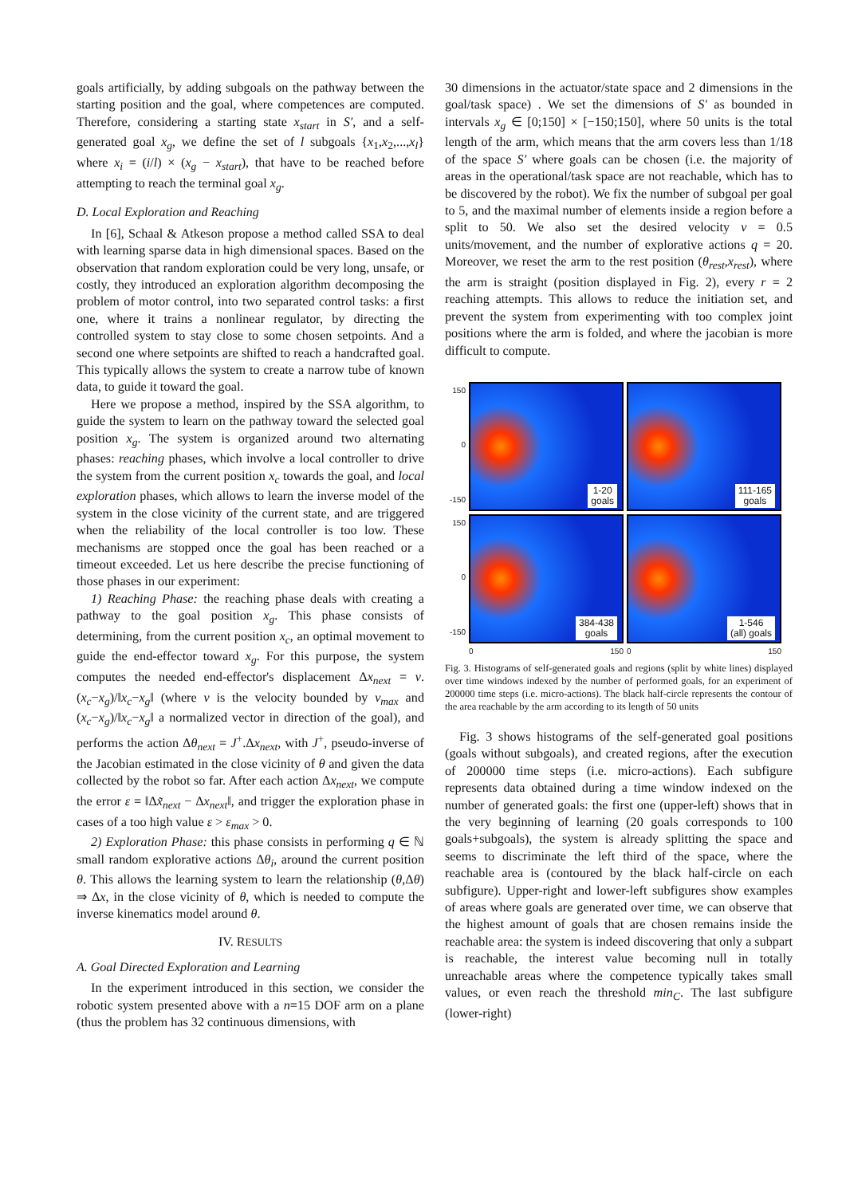goals artificially, by adding subgoals on the pathway between the starting position and the goal, where competences are computed. Therefore, considering a starting state x<sub>start</sub> in S′, and a self-generated goal x<sub>g</sub>, we define the set of l subgoals {x<sub>1</sub>,x<sub>2</sub>,...,x<sub>l</sub>} where x<sub>i</sub> = (i/l) × (x<sub>g</sub> − x<sub>start</sub>), that have to be reached before attempting to reach the terminal goal x<sub>g</sub>.
D. Local Exploration and Reaching
In [6], Schaal & Atkeson propose a method called SSA to deal with learning sparse data in high dimensional spaces. Based on the observation that random exploration could be very long, unsafe, or costly, they introduced an exploration algorithm decomposing the problem of motor control, into two separated control tasks: a first one, where it trains a nonlinear regulator, by directing the controlled system to stay close to some chosen setpoints. And a second one where setpoints are shifted to reach a handcrafted goal. This typically allows the system to create a narrow tube of known data, to guide it toward the goal.
Here we propose a method, inspired by the SSA algorithm, to guide the system to learn on the pathway toward the selected goal position x<sub>g</sub>. The system is organized around two alternating phases: reaching phases, which involve a local controller to drive the system from the current position x<sub>c</sub> towards the goal, and local exploration phases, which allows to learn the inverse model of the system in the close vicinity of the current state, and are triggered when the reliability of the local controller is too low. These mechanisms are stopped once the goal has been reached or a timeout exceeded. Let us here describe the precise functioning of those phases in our experiment:
1) Reaching Phase: the reaching phase deals with creating a pathway to the goal position x<sub>g</sub>. This phase consists of determining, from the current position x<sub>c</sub>, an optimal movement to guide the end-effector toward x<sub>g</sub>. For this purpose, the system computes the needed end-effector's displacement Δx<sub>next</sub> = v.(x<sub>c</sub>−x<sub>g</sub>)/‖x<sub>c</sub>−x<sub>g</sub>‖ (where v is the velocity bounded by v<sub>max</sub> and (x<sub>c</sub>−x<sub>g</sub>)/‖x<sub>c</sub>−x<sub>g</sub>‖ a normalized vector in direction of the goal), and performs the action Δθ<sub>next</sub> = J<sup>+</sup>.Δx<sub>next</sub>, with J<sup>+</sup>, pseudo-inverse of the Jacobian estimated in the close vicinity of θ and given the data collected by the robot so far. After each action Δx<sub>next</sub>, we compute the error ε = ‖Δx̃<sub>next</sub> − Δx<sub>next</sub>‖, and trigger the exploration phase in cases of a too high value ε > ε<sub>max</sub> > 0.
2) Exploration Phase: this phase consists in performing q ∈ ℕ small random explorative actions Δθ<sub>i</sub>, around the current position θ. This allows the learning system to learn the relationship (θ,Δθ) ⇒ Δx, in the close vicinity of θ, which is needed to compute the inverse kinematics model around θ.
IV. RESULTS
A. Goal Directed Exploration and Learning
In the experiment introduced in this section, we consider the robotic system presented above with a n=15 DOF arm on a plane (thus the problem has 32 continuous dimensions, with
30 dimensions in the actuator/state space and 2 dimensions in the goal/task space) . We set the dimensions of S′ as bounded in intervals x<sub>g</sub> ∈ [0;150] × [−150;150], where 50 units is the total length of the arm, which means that the arm covers less than 1/18 of the space S′ where goals can be chosen (i.e. the majority of areas in the operational/task space are not reachable, which has to be discovered by the robot). We fix the number of subgoal per goal to 5, and the maximal number of elements inside a region before a split to 50. We also set the desired velocity v = 0.5 units/movement, and the number of explorative actions q = 20. Moreover, we reset the arm to the rest position (θ<sub>rest</sub>,x<sub>rest</sub>), where the arm is straight (position displayed in Fig. 2), every r = 2 reaching attempts. This allows to reduce the initiation set, and prevent the system from experimenting with too complex joint positions where the arm is folded, and where the jacobian is more difficult to compute.
150
0
-150
1-20
goals
111-165
goals
150
0
-150
384-438
goals
1-546
(all) goals
0 150
0 150
Fig. 3. Histograms of self-generated goals and regions (split by white lines) displayed over time windows indexed by the number of performed goals, for an experiment of 200000 time steps (i.e. micro-actions). The black half-circle represents the contour of the area reachable by the arm according to its length of 50 units
Fig. 3 shows histograms of the self-generated goal positions (goals without subgoals), and created regions, after the execution of 200000 time steps (i.e. micro-actions). Each subfigure represents data obtained during a time window indexed on the number of generated goals: the first one (upper-left) shows that in the very beginning of learning (20 goals corresponds to 100 goals+subgoals), the system is already splitting the space and seems to discriminate the left third of the space, where the reachable area is (contoured by the black half-circle on each subfigure). Upper-right and lower-left subfigures show examples of areas where goals are generated over time, we can observe that the highest amount of goals that are chosen remains inside the reachable area: the system is indeed discovering that only a subpart is reachable, the interest value becoming null in totally unreachable areas where the competence typically takes small values, or even reach the threshold min<sub>C</sub>. The last subfigure (lower-right)